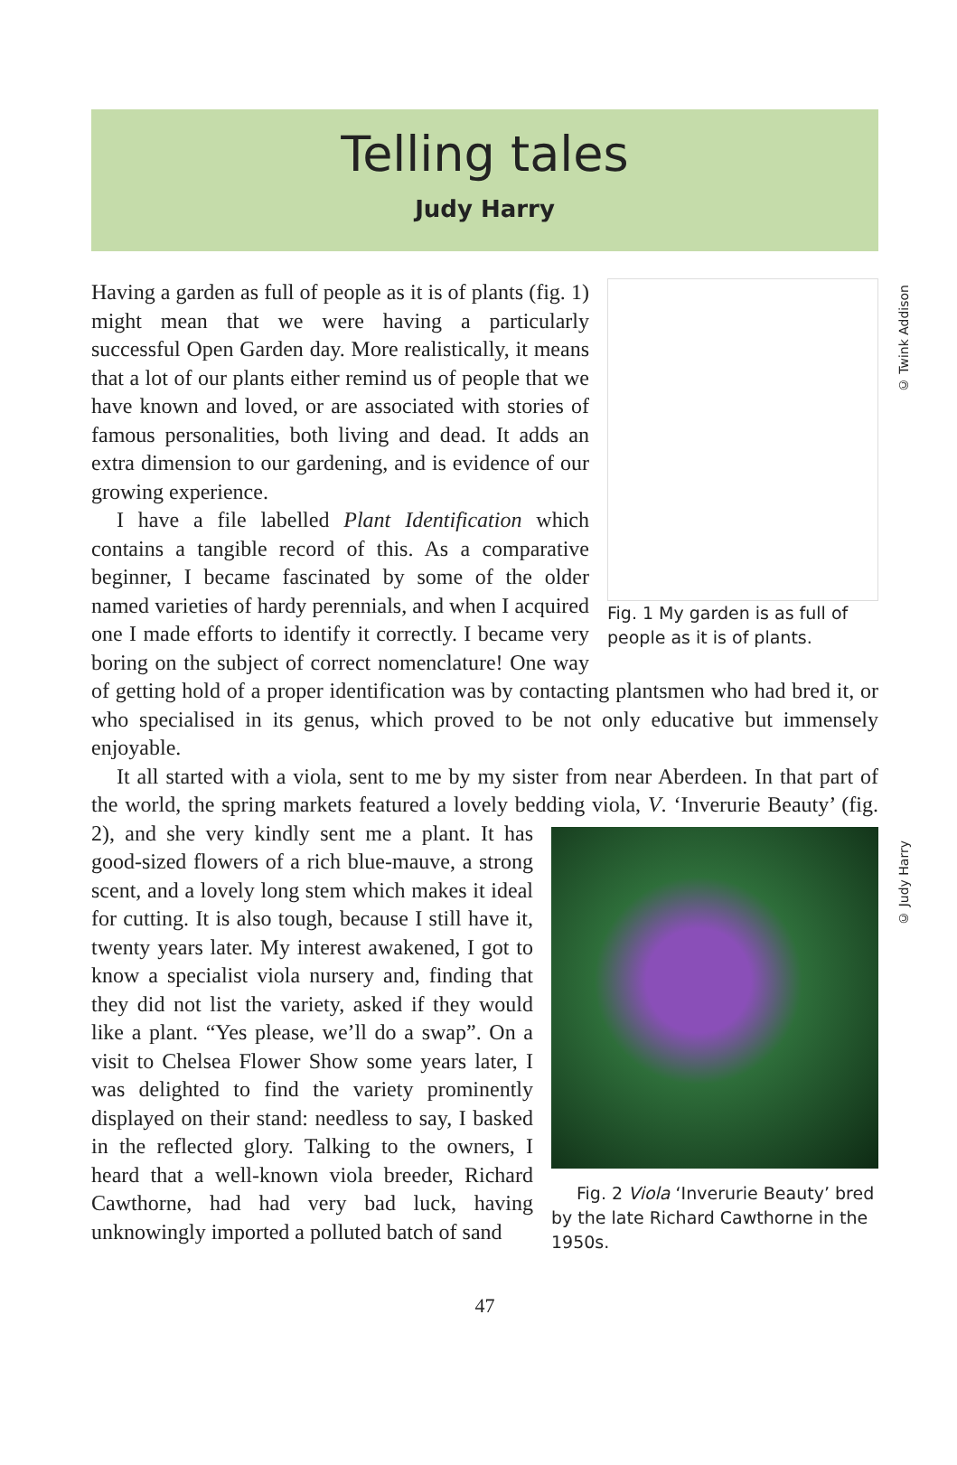Telling tales
Judy Harry
© Twink Addison
© Judy Harry
Fig. 1 My garden is as full of people as it is of plants.
Having a garden as full of people as it is of plants (fig. 1) might mean that we were having a particularly successful Open Garden day. More realistically, it means that a lot of our plants either remind us of people that we have known and loved, or are associated with stories of famous personalities, both living and dead. It adds an extra dimension to our gardening, and is evidence of our growing experience.
I have a file labelled Plant Identification which contains a tangible record of this. As a comparative beginner, I became fascinated by some of the older named varieties of hardy perennials, and when I acquired one I made efforts to identify it correctly. I became very boring on the subject of correct nomenclature! One way of getting hold of a proper identification was by contacting plantsmen who had bred it, or who specialised in its genus, which proved to be not only educative but immensely enjoyable.
It all started with a viola, sent to me by my sister from near Aberdeen. In that part of the world, the spring markets featured a lovely bedding viola, V. ‘Inverurie Beauty’ Fig. 2 Viola ‘Inverurie Beauty’ bred by the late Richard Cawthorne in the 1950s. (fig. 2), and she very kindly sent me a plant. It has good-sized flowers of a rich blue-mauve, a strong scent, and a lovely long stem which makes it ideal for cutting. It is also tough, because I still have it, twenty years later. My interest awakened, I got to know a specialist viola nursery and, finding that they did not list the variety, asked if they would like a plant. “Yes please, we’ll do a swap”. On a visit to Chelsea Flower Show some years later, I was delighted to find the variety prominently displayed on their stand: needless to say, I basked in the reflected glory. Talking to the owners, I heard that a well-known viola breeder, Richard Cawthorne, had had very bad luck, having unknowingly imported a polluted batch of sand
47